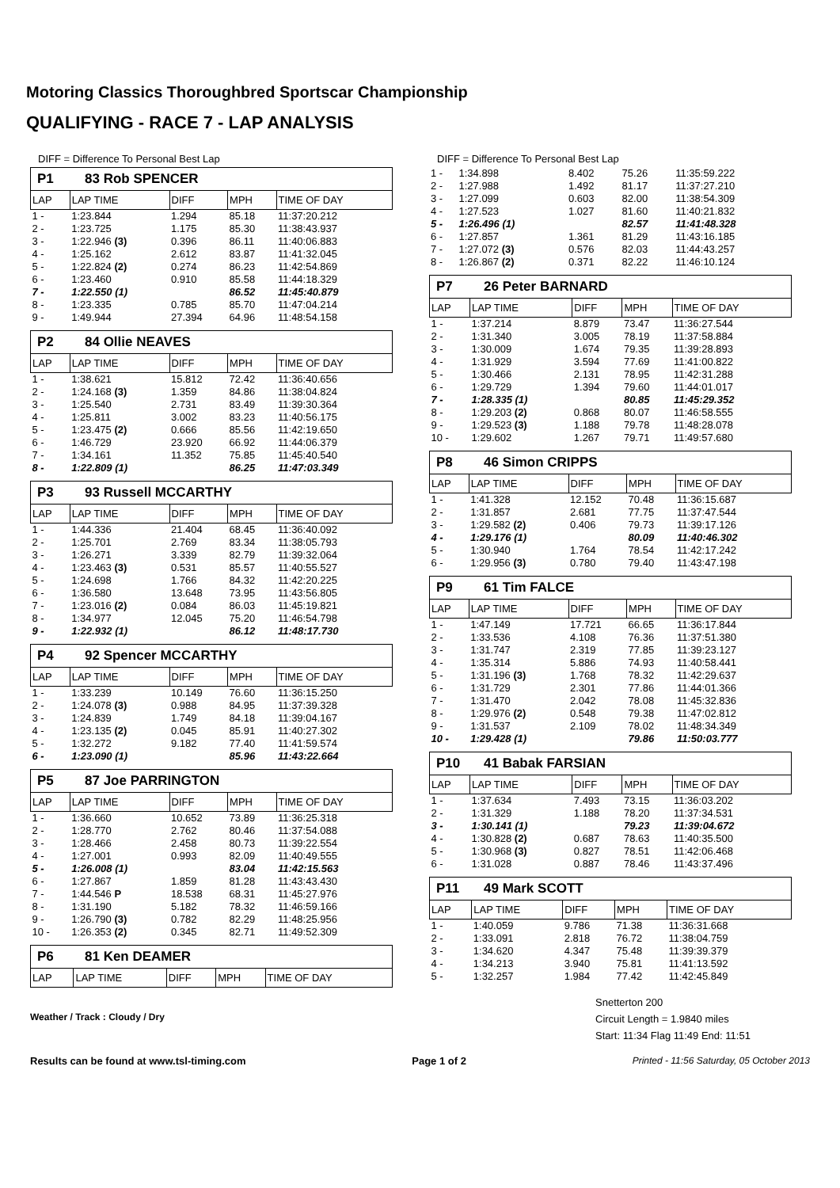Motoring Classics Thoroughbred Sportscar Championship
QUALIFYING - RACE 7 - LAP ANALYSIS
DIFF = Difference To Personal Best Lap
P1 83 Rob SPENCER
| LAP | LAP TIME | DIFF | MPH | TIME OF DAY |
| --- | --- | --- | --- | --- |
| 1 - | 1:23.844 | 1.294 | 85.18 | 11:37:20.212 |
| 2 - | 1:23.725 | 1.175 | 85.30 | 11:38:43.937 |
| 3 - | 1:22.946 (3) | 0.396 | 86.11 | 11:40:06.883 |
| 4 - | 1:25.162 | 2.612 | 83.87 | 11:41:32.045 |
| 5 - | 1:22.824 (2) | 0.274 | 86.23 | 11:42:54.869 |
| 6 - | 1:23.460 | 0.910 | 85.58 | 11:44:18.329 |
| 7 - | 1:22.550 (1) | | 86.52 | 11:45:40.879 |
| 8 - | 1:23.335 | 0.785 | 85.70 | 11:47:04.214 |
| 9 - | 1:49.944 | 27.394 | 64.96 | 11:48:54.158 |
P2 84 Ollie NEAVES
| LAP | LAP TIME | DIFF | MPH | TIME OF DAY |
| --- | --- | --- | --- | --- |
| 1 - | 1:38.621 | 15.812 | 72.42 | 11:36:40.656 |
| 2 - | 1:24.168 (3) | 1.359 | 84.86 | 11:38:04.824 |
| 3 - | 1:25.540 | 2.731 | 83.49 | 11:39:30.364 |
| 4 - | 1:25.811 | 3.002 | 83.23 | 11:40:56.175 |
| 5 - | 1:23.475 (2) | 0.666 | 85.56 | 11:42:19.650 |
| 6 - | 1:46.729 | 23.920 | 66.92 | 11:44:06.379 |
| 7 - | 1:34.161 | 11.352 | 75.85 | 11:45:40.540 |
| 8 - | 1:22.809 (1) | | 86.25 | 11:47:03.349 |
P3 93 Russell MCCARTHY
| LAP | LAP TIME | DIFF | MPH | TIME OF DAY |
| --- | --- | --- | --- | --- |
| 1 - | 1:44.336 | 21.404 | 68.45 | 11:36:40.092 |
| 2 - | 1:25.701 | 2.769 | 83.34 | 11:38:05.793 |
| 3 - | 1:26.271 | 3.339 | 82.79 | 11:39:32.064 |
| 4 - | 1:23.463 (3) | 0.531 | 85.57 | 11:40:55.527 |
| 5 - | 1:24.698 | 1.766 | 84.32 | 11:42:20.225 |
| 6 - | 1:36.580 | 13.648 | 73.95 | 11:43:56.805 |
| 7 - | 1:23.016 (2) | 0.084 | 86.03 | 11:45:19.821 |
| 8 - | 1:34.977 | 12.045 | 75.20 | 11:46:54.798 |
| 9 - | 1:22.932 (1) | | 86.12 | 11:48:17.730 |
P4 92 Spencer MCCARTHY
| LAP | LAP TIME | DIFF | MPH | TIME OF DAY |
| --- | --- | --- | --- | --- |
| 1 - | 1:33.239 | 10.149 | 76.60 | 11:36:15.250 |
| 2 - | 1:24.078 (3) | 0.988 | 84.95 | 11:37:39.328 |
| 3 - | 1:24.839 | 1.749 | 84.18 | 11:39:04.167 |
| 4 - | 1:23.135 (2) | 0.045 | 85.91 | 11:40:27.302 |
| 5 - | 1:32.272 | 9.182 | 77.40 | 11:41:59.574 |
| 6 - | 1:23.090 (1) | | 85.96 | 11:43:22.664 |
P5 87 Joe PARRINGTON
| LAP | LAP TIME | DIFF | MPH | TIME OF DAY |
| --- | --- | --- | --- | --- |
| 1 - | 1:36.660 | 10.652 | 73.89 | 11:36:25.318 |
| 2 - | 1:28.770 | 2.762 | 80.46 | 11:37:54.088 |
| 3 - | 1:28.466 | 2.458 | 80.73 | 11:39:22.554 |
| 4 - | 1:27.001 | 0.993 | 82.09 | 11:40:49.555 |
| 5 - | 1:26.008 (1) | | 83.04 | 11:42:15.563 |
| 6 - | 1:27.867 | 1.859 | 81.28 | 11:43:43.430 |
| 7 - | 1:44.546 P | 18.538 | 68.31 | 11:45:27.976 |
| 8 - | 1:31.190 | 5.182 | 78.32 | 11:46:59.166 |
| 9 - | 1:26.790 (3) | 0.782 | 82.29 | 11:48:25.956 |
| 10 - | 1:26.353 (2) | 0.345 | 82.71 | 11:49:52.309 |
P6 81 Ken DEAMER
| LAP | LAP TIME | DIFF | MPH | TIME OF DAY |
| --- | --- | --- | --- | --- |
Weather / Track : Cloudy / Dry
DIFF = Difference To Personal Best Lap
| 1 - | 1:34.898 | 8.402 | 75.26 | 11:35:59.222 |
| 2 - | 1:27.988 | 1.492 | 81.17 | 11:37:27.210 |
| 3 - | 1:27.099 | 0.603 | 82.00 | 11:38:54.309 |
| 4 - | 1:27.523 | 1.027 | 81.60 | 11:40:21.832 |
| 5 - | 1:26.496 (1) | | 82.57 | 11:41:48.328 |
| 6 - | 1:27.857 | 1.361 | 81.29 | 11:43:16.185 |
| 7 - | 1:27.072 (3) | 0.576 | 82.03 | 11:44:43.257 |
| 8 - | 1:26.867 (2) | 0.371 | 82.22 | 11:46:10.124 |
P7 26 Peter BARNARD
| LAP | LAP TIME | DIFF | MPH | TIME OF DAY |
| --- | --- | --- | --- | --- |
| 1 - | 1:37.214 | 8.879 | 73.47 | 11:36:27.544 |
| 2 - | 1:31.340 | 3.005 | 78.19 | 11:37:58.884 |
| 3 - | 1:30.009 | 1.674 | 79.35 | 11:39:28.893 |
| 4 - | 1:31.929 | 3.594 | 77.69 | 11:41:00.822 |
| 5 - | 1:30.466 | 2.131 | 78.95 | 11:42:31.288 |
| 6 - | 1:29.729 | 1.394 | 79.60 | 11:44:01.017 |
| 7 - | 1:28.335 (1) | | 80.85 | 11:45:29.352 |
| 8 - | 1:29.203 (2) | 0.868 | 80.07 | 11:46:58.555 |
| 9 - | 1:29.523 (3) | 1.188 | 79.78 | 11:48:28.078 |
| 10 - | 1:29.602 | 1.267 | 79.71 | 11:49:57.680 |
P8 46 Simon CRIPPS
| LAP | LAP TIME | DIFF | MPH | TIME OF DAY |
| --- | --- | --- | --- | --- |
| 1 - | 1:41.328 | 12.152 | 70.48 | 11:36:15.687 |
| 2 - | 1:31.857 | 2.681 | 77.75 | 11:37:47.544 |
| 3 - | 1:29.582 (2) | 0.406 | 79.73 | 11:39:17.126 |
| 4 - | 1:29.176 (1) | | 80.09 | 11:40:46.302 |
| 5 - | 1:30.940 | 1.764 | 78.54 | 11:42:17.242 |
| 6 - | 1:29.956 (3) | 0.780 | 79.40 | 11:43:47.198 |
P9 61 Tim FALCE
| LAP | LAP TIME | DIFF | MPH | TIME OF DAY |
| --- | --- | --- | --- | --- |
| 1 - | 1:47.149 | 17.721 | 66.65 | 11:36:17.844 |
| 2 - | 1:33.536 | 4.108 | 76.36 | 11:37:51.380 |
| 3 - | 1:31.747 | 2.319 | 77.85 | 11:39:23.127 |
| 4 - | 1:35.314 | 5.886 | 74.93 | 11:40:58.441 |
| 5 - | 1:31.196 (3) | 1.768 | 78.32 | 11:42:29.637 |
| 6 - | 1:31.729 | 2.301 | 77.86 | 11:44:01.366 |
| 7 - | 1:31.470 | 2.042 | 78.08 | 11:45:32.836 |
| 8 - | 1:29.976 (2) | 0.548 | 79.38 | 11:47:02.812 |
| 9 - | 1:31.537 | 2.109 | 78.02 | 11:48:34.349 |
| 10 - | 1:29.428 (1) | | 79.86 | 11:50:03.777 |
P10 41 Babak FARSIAN
| LAP | LAP TIME | DIFF | MPH | TIME OF DAY |
| --- | --- | --- | --- | --- |
| 1 - | 1:37.634 | 7.493 | 73.15 | 11:36:03.202 |
| 2 - | 1:31.329 | 1.188 | 78.20 | 11:37:34.531 |
| 3 - | 1:30.141 (1) | | 79.23 | 11:39:04.672 |
| 4 - | 1:30.828 (2) | 0.687 | 78.63 | 11:40:35.500 |
| 5 - | 1:30.968 (3) | 0.827 | 78.51 | 11:42:06.468 |
| 6 - | 1:31.028 | 0.887 | 78.46 | 11:43:37.496 |
P11 49 Mark SCOTT
| LAP | LAP TIME | DIFF | MPH | TIME OF DAY |
| --- | --- | --- | --- | --- |
| 1 - | 1:40.059 | 9.786 | 71.38 | 11:36:31.668 |
| 2 - | 1:33.091 | 2.818 | 76.72 | 11:38:04.759 |
| 3 - | 1:34.620 | 4.347 | 75.48 | 11:39:39.379 |
| 4 - | 1:34.213 | 3.940 | 75.81 | 11:41:13.592 |
| 5 - | 1:32.257 | 1.984 | 77.42 | 11:42:45.849 |
Snetterton 200
Circuit Length = 1.9840 miles
Start: 11:34 Flag 11:49 End: 11:51
Results can be found at www.tsl-timing.com Page 1 of 2 Printed - 11:56 Saturday, 05 October 2013